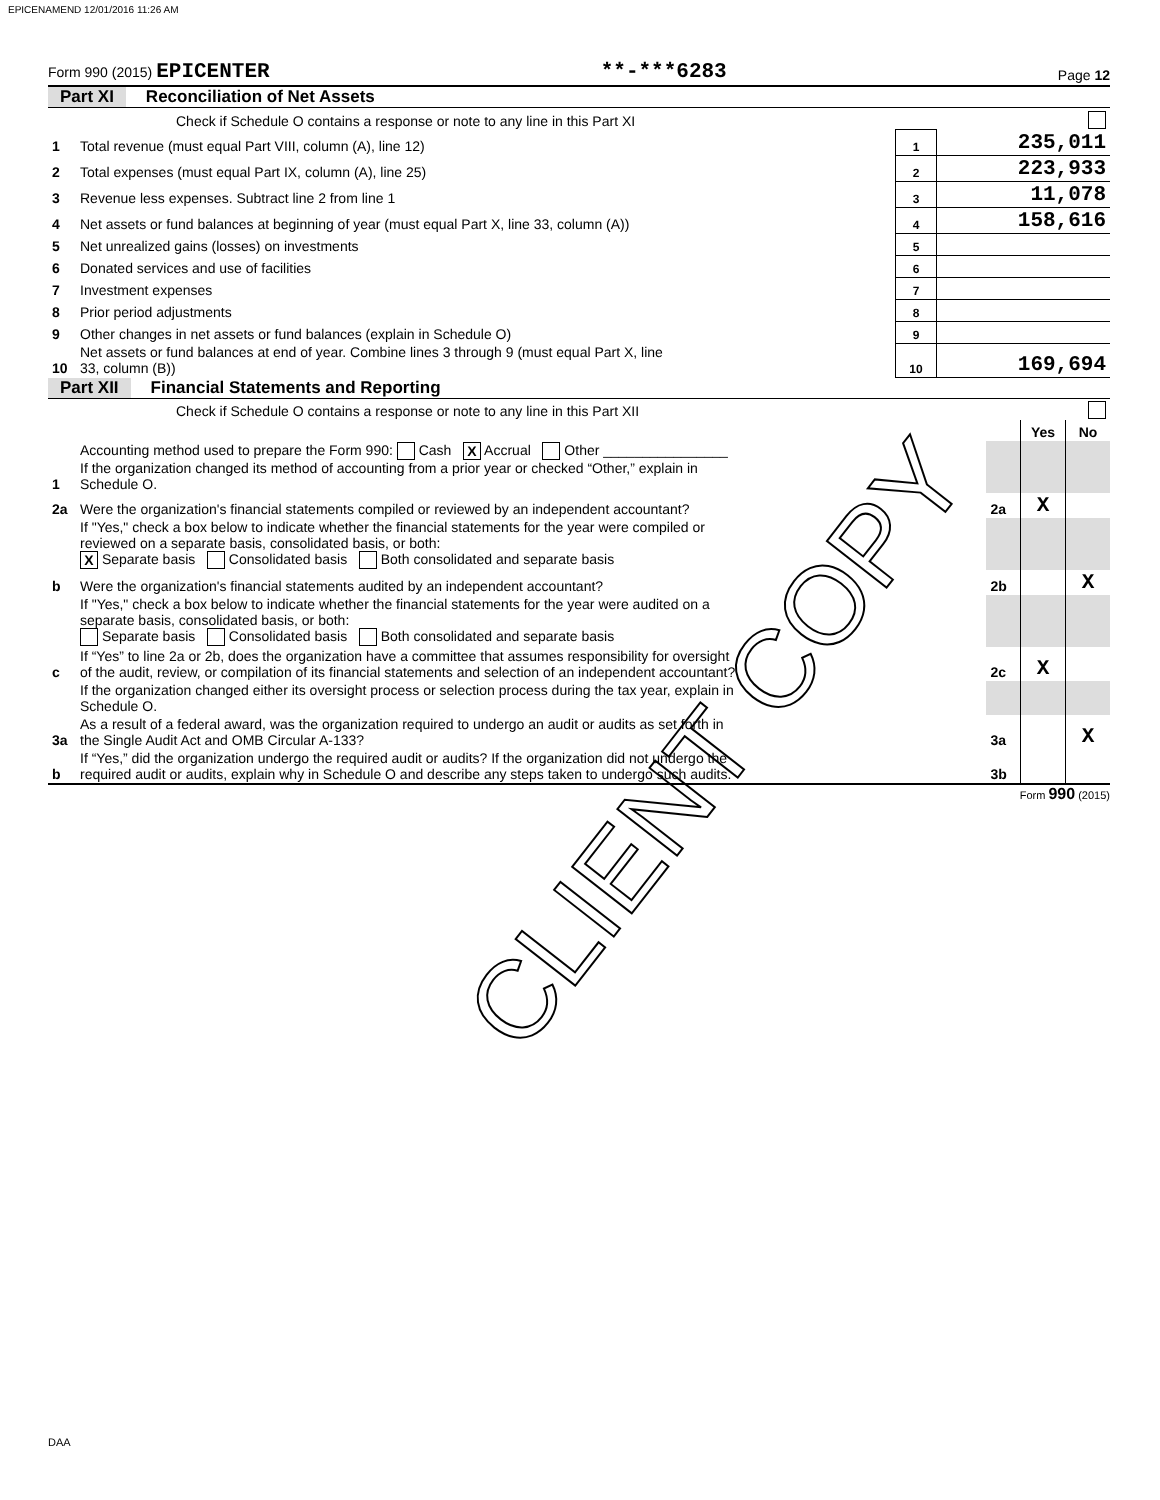EPICENAMEND 12/01/2016 11:26 AM
Form 990 (2015) EPICENTER **-***6283 Page 12
Part XI Reconciliation of Net Assets
| | Check if Schedule O contains a response or note to any line in this Part XI | | |
| 1 | Total revenue (must equal Part VIII, column (A), line 12) | 1 | 235,011 |
| 2 | Total expenses (must equal Part IX, column (A), line 25) | 2 | 223,933 |
| 3 | Revenue less expenses. Subtract line 2 from line 1 | 3 | 11,078 |
| 4 | Net assets or fund balances at beginning of year (must equal Part X, line 33, column (A)) | 4 | 158,616 |
| 5 | Net unrealized gains (losses) on investments | 5 | |
| 6 | Donated services and use of facilities | 6 | |
| 7 | Investment expenses | 7 | |
| 8 | Prior period adjustments | 8 | |
| 9 | Other changes in net assets or fund balances (explain in Schedule O) | 9 | |
| 10 | Net assets or fund balances at end of year. Combine lines 3 through 9 (must equal Part X, line 33, column (B)) | 10 | 169,694 |
Part XII Financial Statements and Reporting
| | Check if Schedule O contains a response or note to any line in this Part XII | | | |
| | | | Yes | No |
| 1 | Accounting method used to prepare the Form 990: Cash X Accrual Other ________________ If the organization changed its method of accounting from a prior year or checked “Other,” explain in Schedule O. | | | |
| 2a | Were the organization's financial statements compiled or reviewed by an independent accountant? | 2a | X | |
| | If "Yes," check a box below to indicate whether the financial statements for the year were compiled or reviewed on a separate basis, consolidated basis, or both: X Separate basis Consolidated basis Both consolidated and separate basis | | | |
| b | Were the organization's financial statements audited by an independent accountant? | 2b | | X |
| | If "Yes," check a box below to indicate whether the financial statements for the year were audited on a separate basis, consolidated basis, or both: Separate basis Consolidated basis Both consolidated and separate basis | | | |
| c | If “Yes” to line 2a or 2b, does the organization have a committee that assumes responsibility for oversight of the audit, review, or compilation of its financial statements and selection of an independent accountant? | 2c | X | |
| | If the organization changed either its oversight process or selection process during the tax year, explain in Schedule O. | | | |
| 3a | As a result of a federal award, was the organization required to undergo an audit or audits as set forth in the Single Audit Act and OMB Circular A-133? | 3a | | X |
| b | If “Yes,” did the organization undergo the required audit or audits? If the organization did not undergo the required audit or audits, explain why in Schedule O and describe any steps taken to undergo such audits. | 3b | | |
Form 990 (2015)
CLIENT COPY
DAA